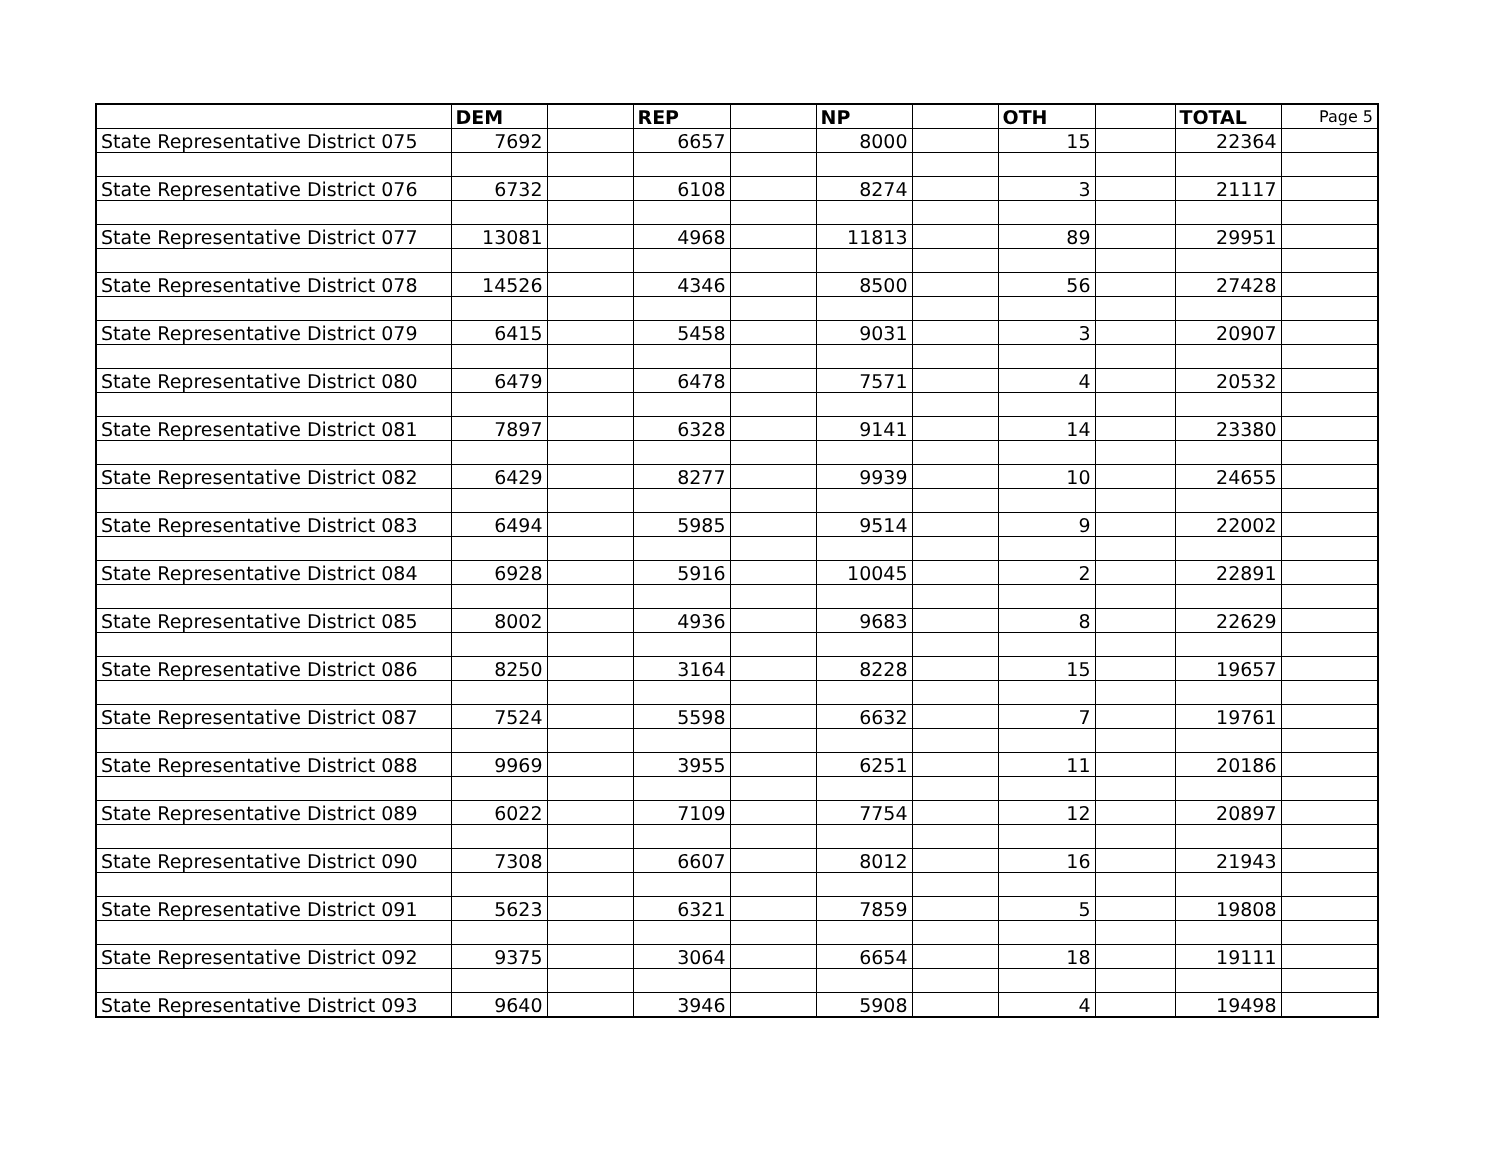| | DEM | | REP | | NP | | OTH | | TOTAL | Page 5 |
| --- | --- | --- | --- | --- | --- | --- | --- | --- | --- | --- |
| State Representative District 075 | 7692 | | 6657 | | 8000 | | 15 | | 22364 | |
| State Representative District 076 | 6732 | | 6108 | | 8274 | | 3 | | 21117 | |
| State Representative District 077 | 13081 | | 4968 | | 11813 | | 89 | | 29951 | |
| State Representative District 078 | 14526 | | 4346 | | 8500 | | 56 | | 27428 | |
| State Representative District 079 | 6415 | | 5458 | | 9031 | | 3 | | 20907 | |
| State Representative District 080 | 6479 | | 6478 | | 7571 | | 4 | | 20532 | |
| State Representative District 081 | 7897 | | 6328 | | 9141 | | 14 | | 23380 | |
| State Representative District 082 | 6429 | | 8277 | | 9939 | | 10 | | 24655 | |
| State Representative District 083 | 6494 | | 5985 | | 9514 | | 9 | | 22002 | |
| State Representative District 084 | 6928 | | 5916 | | 10045 | | 2 | | 22891 | |
| State Representative District 085 | 8002 | | 4936 | | 9683 | | 8 | | 22629 | |
| State Representative District 086 | 8250 | | 3164 | | 8228 | | 15 | | 19657 | |
| State Representative District 087 | 7524 | | 5598 | | 6632 | | 7 | | 19761 | |
| State Representative District 088 | 9969 | | 3955 | | 6251 | | 11 | | 20186 | |
| State Representative District 089 | 6022 | | 7109 | | 7754 | | 12 | | 20897 | |
| State Representative District 090 | 7308 | | 6607 | | 8012 | | 16 | | 21943 | |
| State Representative District 091 | 5623 | | 6321 | | 7859 | | 5 | | 19808 | |
| State Representative District 092 | 9375 | | 3064 | | 6654 | | 18 | | 19111 | |
| State Representative District 093 | 9640 | | 3946 | | 5908 | | 4 | | 19498 | |